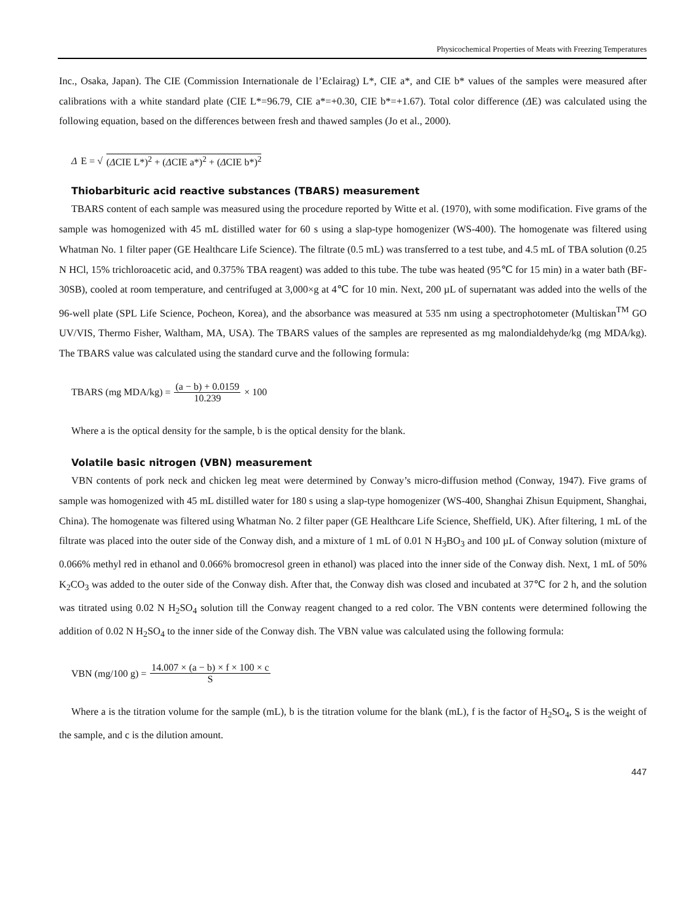Physicochemical Properties of Meats with Freezing Temperatures
Inc., Osaka, Japan). The CIE (Commission Internationale de l’Eclairag) L*, CIE a*, and CIE b* values of the samples were measured after calibrations with a white standard plate (CIE L*=96.79, CIE a*=+0.30, CIE b*=+1.67). Total color difference (ΔE) was calculated using the following equation, based on the differences between fresh and thawed samples (Jo et al., 2000).
Δ E = √ (ΔCIE L*)<sup>2</sup> + (ΔCIE a*)<sup>2</sup> + (ΔCIE b*)<sup>2</sup>
Thiobarbituric acid reactive substances (TBARS) measurement
TBARS content of each sample was measured using the procedure reported by Witte et al. (1970), with some modification. Five grams of the sample was homogenized with 45 mL distilled water for 60 s using a slap-type homogenizer (WS-400). The homogenate was filtered using Whatman No. 1 filter paper (GE Healthcare Life Science). The filtrate (0.5 mL) was transferred to a test tube, and 4.5 mL of TBA solution (0.25 N HCl, 15% trichloroacetic acid, and 0.375% TBA reagent) was added to this tube. The tube was heated (95℃ for 15 min) in a water bath (BF-30SB), cooled at room temperature, and centrifuged at 3,000×g at 4℃ for 10 min. Next, 200 µL of supernatant was added into the wells of the 96-well plate (SPL Life Science, Pocheon, Korea), and the absorbance was measured at 535 nm using a spectrophotometer (Multiskan<sup>TM</sup> GO UV/VIS, Thermo Fisher, Waltham, MA, USA). The TBARS values of the samples are represented as mg malondialdehyde/kg (mg MDA/kg). The TBARS value was calculated using the standard curve and the following formula:
TBARS (mg MDA/kg) = (a − b) + 0.0159 10.239 × 100
Where a is the optical density for the sample, b is the optical density for the blank.
Volatile basic nitrogen (VBN) measurement
VBN contents of pork neck and chicken leg meat were determined by Conway’s micro-diffusion method (Conway, 1947). Five grams of sample was homogenized with 45 mL distilled water for 180 s using a slap-type homogenizer (WS-400, Shanghai Zhisun Equipment, Shanghai, China). The homogenate was filtered using Whatman No. 2 filter paper (GE Healthcare Life Science, Sheffield, UK). After filtering, 1 mL of the filtrate was placed into the outer side of the Conway dish, and a mixture of 1 mL of 0.01 N H<sub>3</sub>BO<sub>3</sub> and 100 µL of Conway solution (mixture of 0.066% methyl red in ethanol and 0.066% bromocresol green in ethanol) was placed into the inner side of the Conway dish. Next, 1 mL of 50% K<sub>2</sub>CO<sub>3</sub> was added to the outer side of the Conway dish. After that, the Conway dish was closed and incubated at 37℃ for 2 h, and the solution was titrated using 0.02 N H<sub>2</sub>SO<sub>4</sub> solution till the Conway reagent changed to a red color. The VBN contents were determined following the addition of 0.02 N H<sub>2</sub>SO<sub>4</sub> to the inner side of the Conway dish. The VBN value was calculated using the following formula:
VBN (mg/100 g) = 14.007 × (a − b) × f × 100 × c S
Where a is the titration volume for the sample (mL), b is the titration volume for the blank (mL), f is the factor of H<sub>2</sub>SO<sub>4</sub>, S is the weight of the sample, and c is the dilution amount.
447